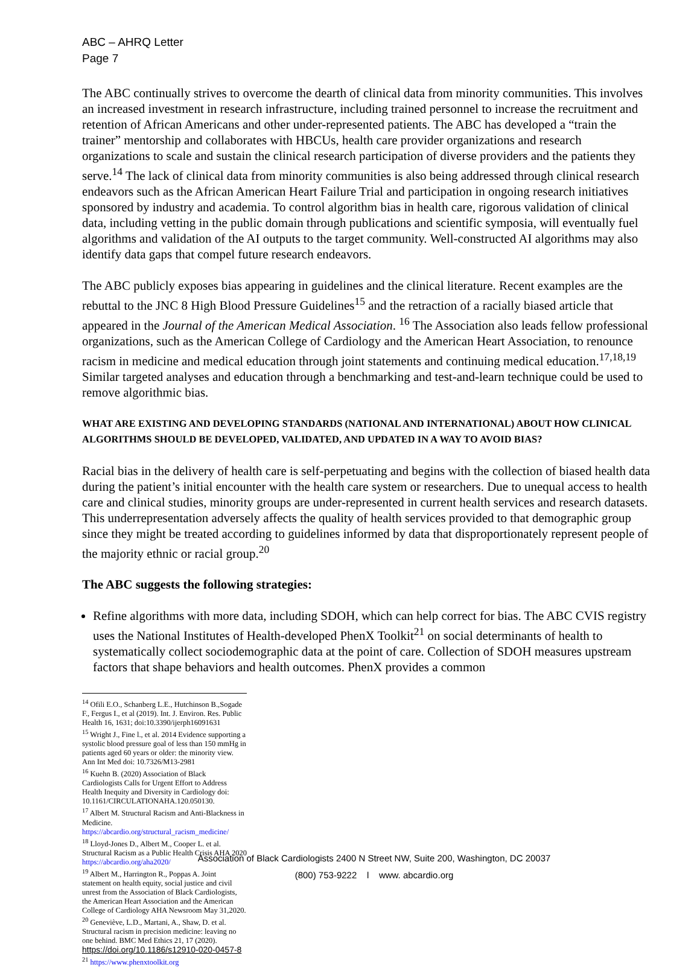ABC – AHRQ Letter
Page 7
The ABC continually strives to overcome the dearth of clinical data from minority communities. This involves an increased investment in research infrastructure, including trained personnel to increase the recruitment and retention of African Americans and other under-represented patients. The ABC has developed a “train the trainer” mentorship and collaborates with HBCUs, health care provider organizations and research organizations to scale and sustain the clinical research participation of diverse providers and the patients they serve.<sup>14</sup> The lack of clinical data from minority communities is also being addressed through clinical research endeavors such as the African American Heart Failure Trial and participation in ongoing research initiatives sponsored by industry and academia. To control algorithm bias in health care, rigorous validation of clinical data, including vetting in the public domain through publications and scientific symposia, will eventually fuel algorithms and validation of the AI outputs to the target community. Well-constructed AI algorithms may also identify data gaps that compel future research endeavors.
The ABC publicly exposes bias appearing in guidelines and the clinical literature. Recent examples are the rebuttal to the JNC 8 High Blood Pressure Guidelines<sup>15</sup> and the retraction of a racially biased article that appeared in the Journal of the American Medical Association. <sup>16</sup> The Association also leads fellow professional organizations, such as the American College of Cardiology and the American Heart Association, to renounce racism in medicine and medical education through joint statements and continuing medical education.<sup>17,18,19</sup> Similar targeted analyses and education through a benchmarking and test-and-learn technique could be used to remove algorithmic bias.
WHAT ARE EXISTING AND DEVELOPING STANDARDS (NATIONAL AND INTERNATIONAL) ABOUT HOW CLINICAL ALGORITHMS SHOULD BE DEVELOPED, VALIDATED, AND UPDATED IN A WAY TO AVOID BIAS?
Racial bias in the delivery of health care is self-perpetuating and begins with the collection of biased health data during the patient’s initial encounter with the health care system or researchers. Due to unequal access to health care and clinical studies, minority groups are under-represented in current health services and research datasets. This underrepresentation adversely affects the quality of health services provided to that demographic group since they might be treated according to guidelines informed by data that disproportionately represent people of the majority ethnic or racial group.<sup>20</sup>
The ABC suggests the following strategies:
Refine algorithms with more data, including SDOH, which can help correct for bias. The ABC CVIS registry uses the National Institutes of Health-developed PhenX Toolkit<sup>21</sup> on social determinants of health to systematically collect sociodemographic data at the point of care. Collection of SDOH measures upstream factors that shape behaviors and health outcomes. PhenX provides a common
<sup>14</sup> Ofili E.O., Schanberg L.E., Hutchinson B.,Sogade F., Fergus I., et al (2019). Int. J. Environ. Res. Public Health 16, 1631; doi:10.3390/ijerph16091631
<sup>15</sup> Wright J., Fine l., et al. 2014 Evidence supporting a systolic blood pressure goal of less than 150 mmHg in patients aged 60 years or older: the minority view. Ann Int Med doi: 10.7326/M13-2981
<sup>16</sup> Kuehn B. (2020) Association of Black Cardiologists Calls for Urgent Effort to Address Health Inequity and Diversity in Cardiology doi: 10.1161/CIRCULATIONAHA.120.050130.
<sup>17</sup> Albert M. Structural Racism and Anti-Blackness in Medicine. https://abcardio.org/structural_racism_medicine/
<sup>18</sup> Lloyd-Jones D., Albert M., Cooper L. et al. Structural Racism as a Public Health Crisis AHA 2020 https://abcardio.org/aha2020/
<sup>19</sup> Albert M., Harrington R., Poppas A. Joint statement on health equity, social justice and civil unrest from the Association of Black Cardiologists, the American Heart Association and the American College of Cardiology AHA Newsroom May 31,2020.
<sup>20</sup> Geneviève, L.D., Martani, A., Shaw, D. et al. Structural racism in precision medicine: leaving no one behind. BMC Med Ethics 21, 17 (2020). https://doi.org/10.1186/s12910-020-0457-8
<sup>21</sup> https://www.phenxtoolkit.org
Association of Black Cardiologists 2400 N Street NW, Suite 200, Washington, DC 20037
(800) 753-9222 l www. abcardio.org